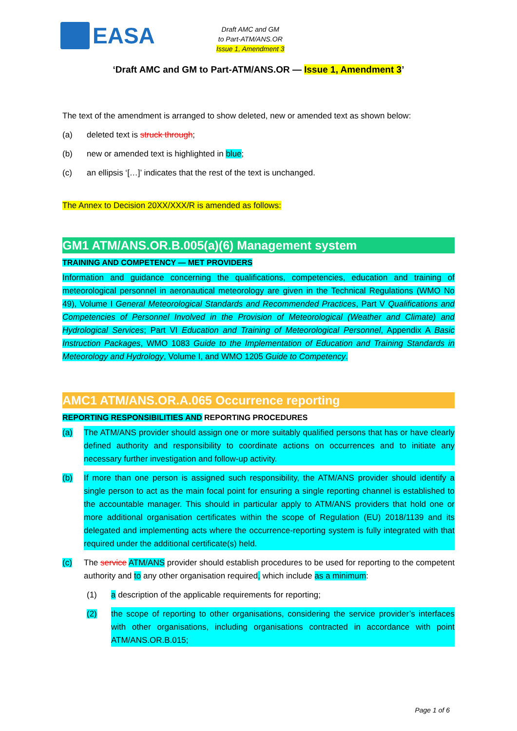EASA
Draft AMC and GM
to Part-ATM/ANS.OR
Issue 1, Amendment 3
‘Draft AMC and GM to Part-ATM/ANS.OR — Issue 1, Amendment 3’
The text of the amendment is arranged to show deleted, new or amended text as shown below:
(a) deleted text is struck through;
(b) new or amended text is highlighted in blue;
(c) an ellipsis ‘[…]’ indicates that the rest of the text is unchanged.
The Annex to Decision 20XX/XXX/R is amended as follows:
GM1 ATM/ANS.OR.B.005(a)(6) Management system
TRAINING AND COMPETENCY — MET PROVIDERS
Information and guidance concerning the qualifications, competencies, education and training of meteorological personnel in aeronautical meteorology are given in the Technical Regulations (WMO No 49), Volume I General Meteorological Standards and Recommended Practices, Part V Qualifications and Competencies of Personnel Involved in the Provision of Meteorological (Weather and Climate) and Hydrological Services; Part VI Education and Training of Meteorological Personnel, Appendix A Basic Instruction Packages, WMO 1083 Guide to the Implementation of Education and Training Standards in Meteorology and Hydrology, Volume I, and WMO 1205 Guide to Competency.
AMC1 ATM/ANS.OR.A.065 Occurrence reporting
REPORTING RESPONSIBILITIES AND REPORTING PROCEDURES
(a) The ATM/ANS provider should assign one or more suitably qualified persons that has or have clearly defined authority and responsibility to coordinate actions on occurrences and to initiate any necessary further investigation and follow-up activity.
(b) If more than one person is assigned such responsibility, the ATM/ANS provider should identify a single person to act as the main focal point for ensuring a single reporting channel is established to the accountable manager. This should in particular apply to ATM/ANS providers that hold one or more additional organisation certificates within the scope of Regulation (EU) 2018/1139 and its delegated and implementing acts where the occurrence-reporting system is fully integrated with that required under the additional certificate(s) held.
(c) The service ATM/ANS provider should establish procedures to be used for reporting to the competent authority and to any other organisation required, which include as a minimum:
(1) a description of the applicable requirements for reporting;
(2) the scope of reporting to other organisations, considering the service provider’s interfaces with other organisations, including organisations contracted in accordance with point ATM/ANS.OR.B.015;
Page 1 of 6